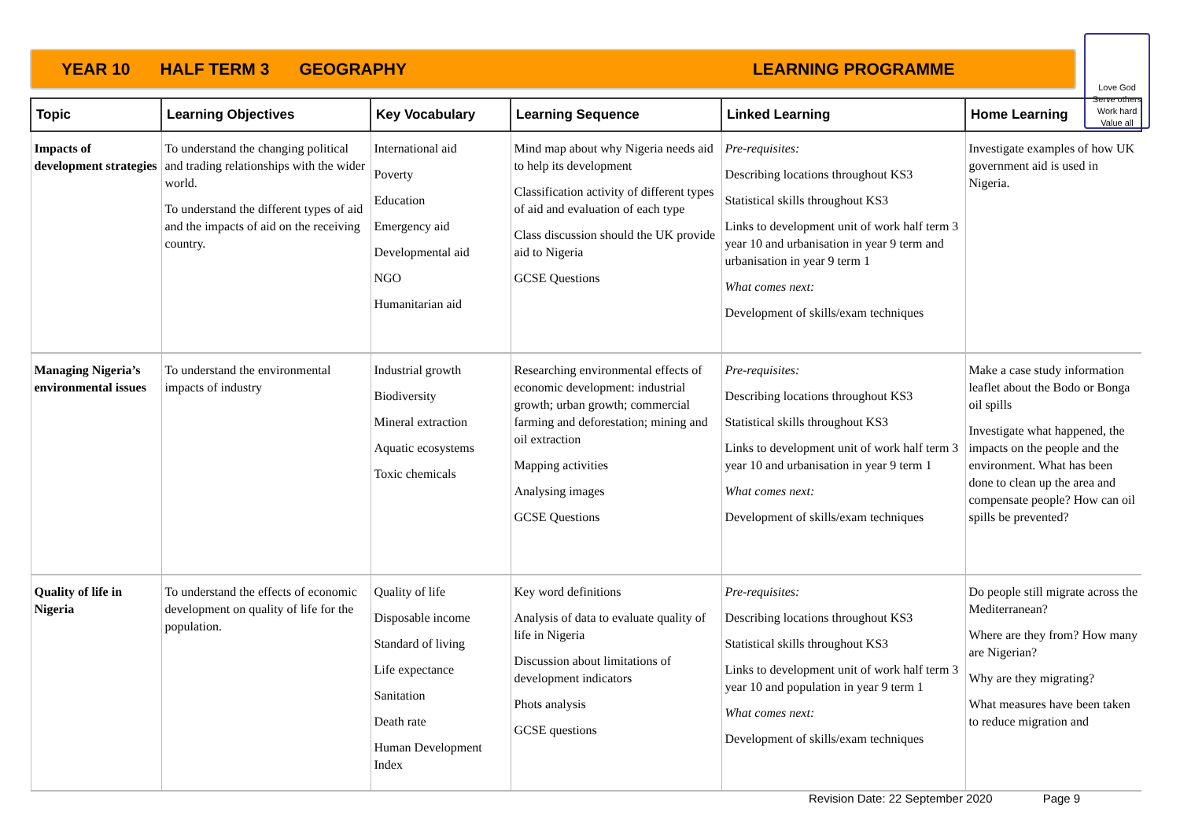YEAR 10 HALF TERM 3 GEOGRAPHY LEARNING PROGRAMME
Love God
Serve others
Work hard
Value all
| Topic | Learning Objectives | Key Vocabulary | Learning Sequence | Linked Learning | Home Learning |
| --- | --- | --- | --- | --- | --- |
| Impacts of development strategies | To understand the changing political and trading relationships with the wider world. To understand the different types of aid and the impacts of aid on the receiving country. | International aid Poverty Education Emergency aid Developmental aid NGO Humanitarian aid | Mind map about why Nigeria needs aid to help its development Classification activity of different types of aid and evaluation of each type Class discussion should the UK provide aid to Nigeria GCSE Questions | Pre-requisites: Describing locations throughout KS3 Statistical skills throughout KS3 Links to development unit of work half term 3 year 10 and urbanisation in year 9 term and urbanisation in year 9 term 1 What comes next: Development of skills/exam techniques | Investigate examples of how UK government aid is used in Nigeria. |
| Managing Nigeria’s environmental issues | To understand the environmental impacts of industry | Industrial growth Biodiversity Mineral extraction Aquatic ecosystems Toxic chemicals | Researching environmental effects of economic development: industrial growth; urban growth; commercial farming and deforestation; mining and oil extraction Mapping activities Analysing images GCSE Questions | Pre-requisites: Describing locations throughout KS3 Statistical skills throughout KS3 Links to development unit of work half term 3 year 10 and urbanisation in year 9 term 1 What comes next: Development of skills/exam techniques | Make a case study information leaflet about the Bodo or Bonga oil spills Investigate what happened, the impacts on the people and the environment. What has been done to clean up the area and compensate people? How can oil spills be prevented? |
| Quality of life in Nigeria | To understand the effects of economic development on quality of life for the population. | Quality of life Disposable income Standard of living Life expectance Sanitation Death rate Human Development Index | Key word definitions Analysis of data to evaluate quality of life in Nigeria Discussion about limitations of development indicators Phots analysis GCSE questions | Pre-requisites: Describing locations throughout KS3 Statistical skills throughout KS3 Links to development unit of work half term 3 year 10 and population in year 9 term 1 What comes next: Development of skills/exam techniques | Do people still migrate across the Mediterranean? Where are they from? How many are Nigerian? Why are they migrating? What measures have been taken to reduce migration and |
Revision Date: 22 September 2020 Page 9